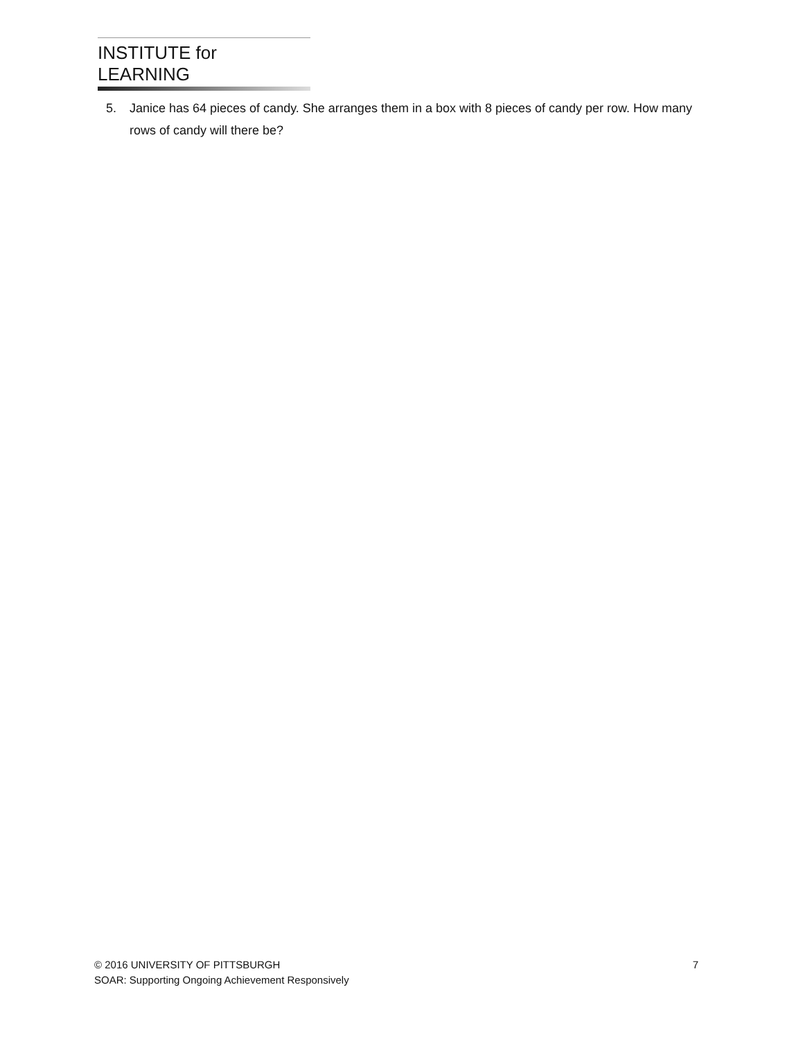INSTITUTE for LEARNING
5. Janice has 64 pieces of candy. She arranges them in a box with 8 pieces of candy per row. How many rows of candy will there be?
© 2016 UNIVERSITY OF PITTSBURGH 7
SOAR: Supporting Ongoing Achievement Responsively